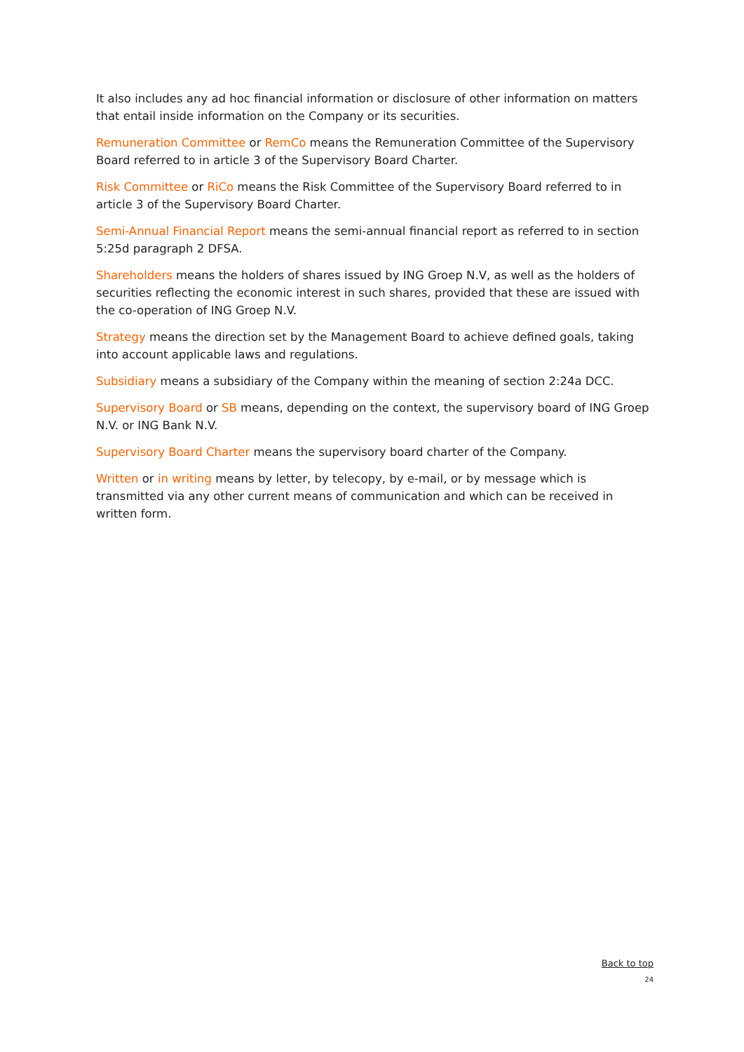It also includes any ad hoc financial information or disclosure of other information on matters that entail inside information on the Company or its securities.
Remuneration Committee or RemCo means the Remuneration Committee of the Supervisory Board referred to in article 3 of the Supervisory Board Charter.
Risk Committee or RiCo means the Risk Committee of the Supervisory Board referred to in article 3 of the Supervisory Board Charter.
Semi-Annual Financial Report means the semi-annual financial report as referred to in section 5:25d paragraph 2 DFSA.
Shareholders means the holders of shares issued by ING Groep N.V, as well as the holders of securities reflecting the economic interest in such shares, provided that these are issued with the co-operation of ING Groep N.V.
Strategy means the direction set by the Management Board to achieve defined goals, taking into account applicable laws and regulations.
Subsidiary means a subsidiary of the Company within the meaning of section 2:24a DCC.
Supervisory Board or SB means, depending on the context, the supervisory board of ING Groep N.V. or ING Bank N.V.
Supervisory Board Charter means the supervisory board charter of the Company.
Written or in writing means by letter, by telecopy, by e-mail, or by message which is transmitted via any other current means of communication and which can be received in written form.
Back to top
24